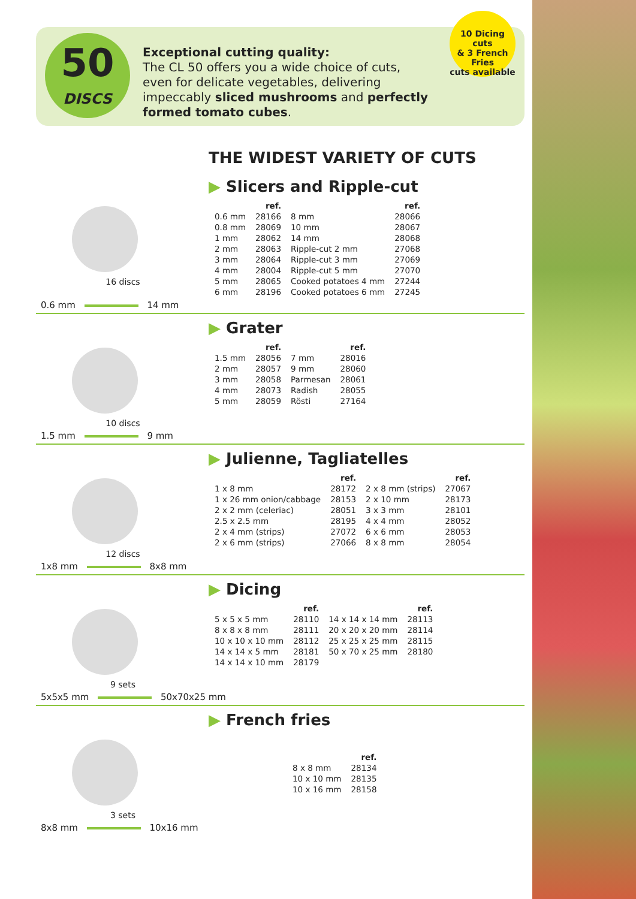50
DISCS
Exceptional cutting quality:
The CL 50 offers you a wide choice of cuts, even for delicate vegetables, delivering impeccably sliced mushrooms and perfectly formed tomato cubes.
10 Dicing cuts
& 3 French Fries
cuts available
THE WIDEST VARIETY OF CUTS
▶ Slicers and Ripple-cut
16 discs
| | ref. | | ref. |
| 0.6 mm | 28166 | 8 mm | 28066 |
| 0.8 mm | 28069 | 10 mm | 28067 |
| 1 mm | 28062 | 14 mm | 28068 |
| 2 mm | 28063 | Ripple-cut 2 mm | 27068 |
| 3 mm | 28064 | Ripple-cut 3 mm | 27069 |
| 4 mm | 28004 | Ripple-cut 5 mm | 27070 |
| 5 mm | 28065 | Cooked potatoes 4 mm | 27244 |
| 6 mm | 28196 | Cooked potatoes 6 mm | 27245 |
0.6 mm 14 mm
▶ Grater
10 discs
| | ref. | | ref. |
| 1.5 mm | 28056 | 7 mm | 28016 |
| 2 mm | 28057 | 9 mm | 28060 |
| 3 mm | 28058 | Parmesan | 28061 |
| 4 mm | 28073 | Radish | 28055 |
| 5 mm | 28059 | Rösti | 27164 |
1.5 mm 9 mm
▶ Julienne, Tagliatelles
12 discs
| | ref. | | ref. |
| 1 x 8 mm | 28172 | 2 x 8 mm (strips) | 27067 |
| 1 x 26 mm onion/cabbage | 28153 | 2 x 10 mm | 28173 |
| 2 x 2 mm (celeriac) | 28051 | 3 x 3 mm | 28101 |
| 2.5 x 2.5 mm | 28195 | 4 x 4 mm | 28052 |
| 2 x 4 mm (strips) | 27072 | 6 x 6 mm | 28053 |
| 2 x 6 mm (strips) | 27066 | 8 x 8 mm | 28054 |
1x8 mm 8x8 mm
▶ Dicing
9 sets
| | ref. | | ref. |
| 5 x 5 x 5 mm | 28110 | 14 x 14 x 14 mm | 28113 |
| 8 x 8 x 8 mm | 28111 | 20 x 20 x 20 mm | 28114 |
| 10 x 10 x 10 mm | 28112 | 25 x 25 x 25 mm | 28115 |
| 14 x 14 x 5 mm | 28181 | 50 x 70 x 25 mm | 28180 |
| 14 x 14 x 10 mm | 28179 | | |
5x5x5 mm 50x70x25 mm
▶ French fries
3 sets
| | ref. |
| 8 x 8 mm | 28134 |
| 10 x 10 mm | 28135 |
| 10 x 16 mm | 28158 |
8x8 mm 10x16 mm